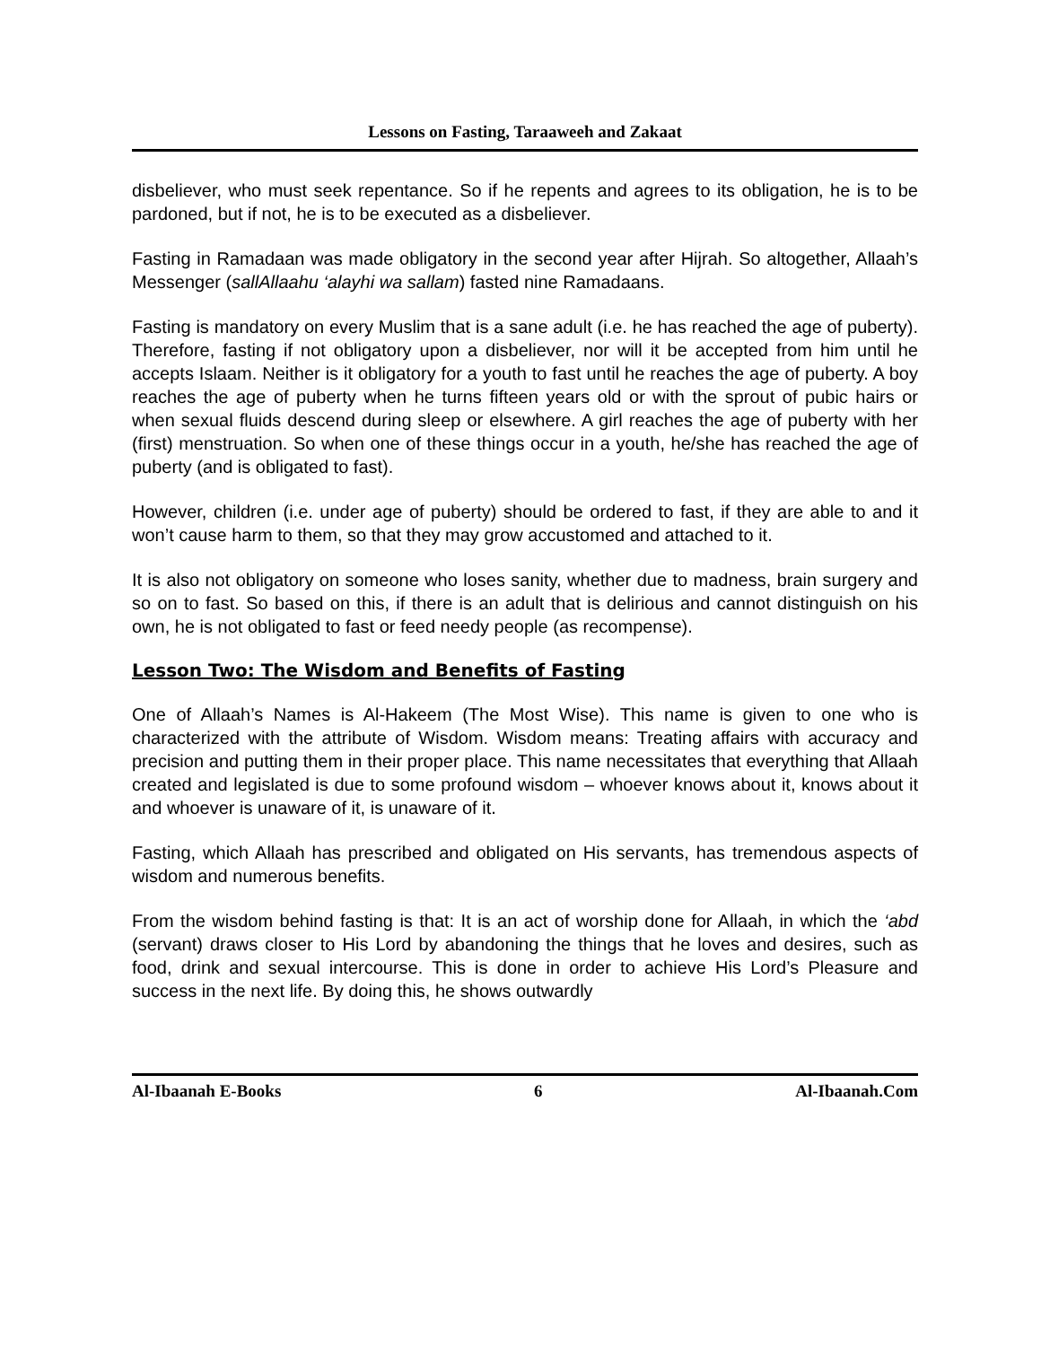Lessons on Fasting, Taraaweeh and Zakaat
disbeliever, who must seek repentance. So if he repents and agrees to its obligation, he is to be pardoned, but if not, he is to be executed as a disbeliever.
Fasting in Ramadaan was made obligatory in the second year after Hijrah. So altogether, Allaah’s Messenger (sallAllaahu ‘alayhi wa sallam) fasted nine Ramadaans.
Fasting is mandatory on every Muslim that is a sane adult (i.e. he has reached the age of puberty). Therefore, fasting if not obligatory upon a disbeliever, nor will it be accepted from him until he accepts Islaam. Neither is it obligatory for a youth to fast until he reaches the age of puberty. A boy reaches the age of puberty when he turns fifteen years old or with the sprout of pubic hairs or when sexual fluids descend during sleep or elsewhere. A girl reaches the age of puberty with her (first) menstruation. So when one of these things occur in a youth, he/she has reached the age of puberty (and is obligated to fast).
However, children (i.e. under age of puberty) should be ordered to fast, if they are able to and it won’t cause harm to them, so that they may grow accustomed and attached to it.
It is also not obligatory on someone who loses sanity, whether due to madness, brain surgery and so on to fast. So based on this, if there is an adult that is delirious and cannot distinguish on his own, he is not obligated to fast or feed needy people (as recompense).
Lesson Two: The Wisdom and Benefits of Fasting
One of Allaah’s Names is Al-Hakeem (The Most Wise). This name is given to one who is characterized with the attribute of Wisdom. Wisdom means: Treating affairs with accuracy and precision and putting them in their proper place. This name necessitates that everything that Allaah created and legislated is due to some profound wisdom – whoever knows about it, knows about it and whoever is unaware of it, is unaware of it.
Fasting, which Allaah has prescribed and obligated on His servants, has tremendous aspects of wisdom and numerous benefits.
From the wisdom behind fasting is that: It is an act of worship done for Allaah, in which the ‘abd (servant) draws closer to His Lord by abandoning the things that he loves and desires, such as food, drink and sexual intercourse. This is done in order to achieve His Lord’s Pleasure and success in the next life. By doing this, he shows outwardly
Al-Ibaanah E-Books 6 Al-Ibaanah.Com